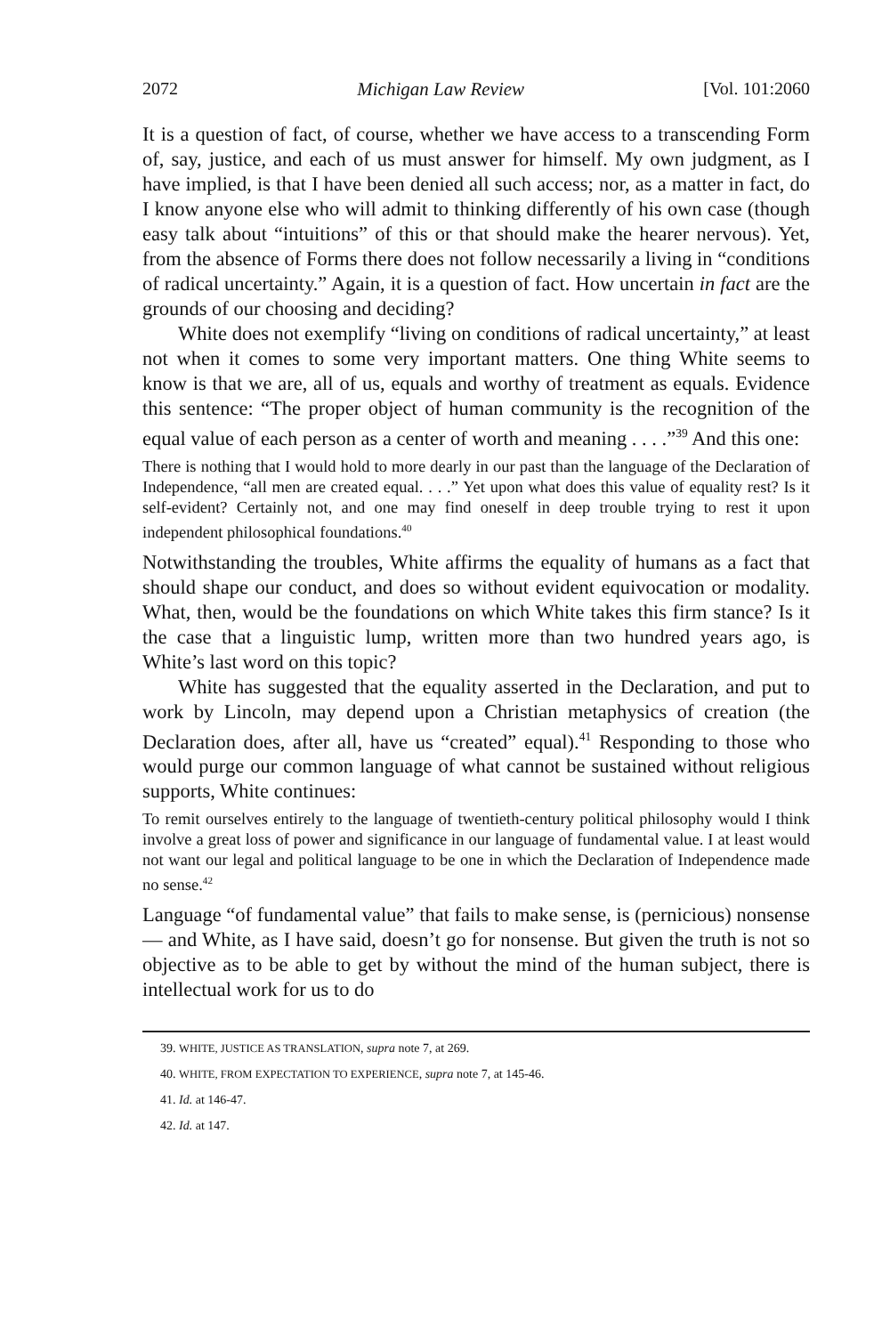2072 Michigan Law Review [Vol. 101:2060
It is a question of fact, of course, whether we have access to a transcending Form of, say, justice, and each of us must answer for himself. My own judgment, as I have implied, is that I have been denied all such access; nor, as a matter in fact, do I know anyone else who will admit to thinking differently of his own case (though easy talk about “intuitions” of this or that should make the hearer nervous). Yet, from the absence of Forms there does not follow necessarily a living in “conditions of radical uncertainty.” Again, it is a question of fact. How uncertain in fact are the grounds of our choosing and deciding?
White does not exemplify “living on conditions of radical uncertainty,” at least not when it comes to some very important matters. One thing White seems to know is that we are, all of us, equals and worthy of treatment as equals. Evidence this sentence: “The proper object of human community is the recognition of the equal value of each person as a center of worth and meaning . . . .”<sup>39</sup> And this one:
There is nothing that I would hold to more dearly in our past than the language of the Declaration of Independence, “all men are created equal. . . .” Yet upon what does this value of equality rest? Is it self-evident? Certainly not, and one may find oneself in deep trouble trying to rest it upon independent philosophical foundations.<sup>40</sup>
Notwithstanding the troubles, White affirms the equality of humans as a fact that should shape our conduct, and does so without evident equivocation or modality. What, then, would be the foundations on which White takes this firm stance? Is it the case that a linguistic lump, written more than two hundred years ago, is White’s last word on this topic?
White has suggested that the equality asserted in the Declaration, and put to work by Lincoln, may depend upon a Christian metaphysics of creation (the Declaration does, after all, have us “created” equal).<sup>41</sup> Responding to those who would purge our common language of what cannot be sustained without religious supports, White continues:
To remit ourselves entirely to the language of twentieth-century political philosophy would I think involve a great loss of power and significance in our language of fundamental value. I at least would not want our legal and political language to be one in which the Declaration of Independence made no sense.<sup>42</sup>
Language “of fundamental value” that fails to make sense, is (pernicious) nonsense — and White, as I have said, doesn’t go for nonsense. But given the truth is not so objective as to be able to get by without the mind of the human subject, there is intellectual work for us to do
39. WHITE, JUSTICE AS TRANSLATION, supra note 7, at 269.
40. WHITE, FROM EXPECTATION TO EXPERIENCE, supra note 7, at 145-46.
41. Id. at 146-47.
42. Id. at 147.